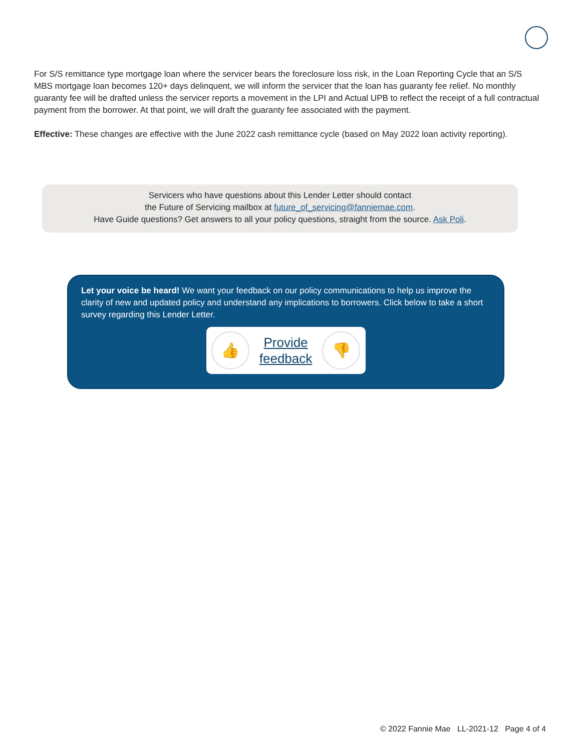For S/S remittance type mortgage loan where the servicer bears the foreclosure loss risk, in the Loan Reporting Cycle that an S/S MBS mortgage loan becomes 120+ days delinquent, we will inform the servicer that the loan has guaranty fee relief. No monthly guaranty fee will be drafted unless the servicer reports a movement in the LPI and Actual UPB to reflect the receipt of a full contractual payment from the borrower. At that point, we will draft the guaranty fee associated with the payment.
Effective: These changes are effective with the June 2022 cash remittance cycle (based on May 2022 loan activity reporting).
Servicers who have questions about this Lender Letter should contact
the Future of Servicing mailbox at future_of_servicing@fanniemae.com.
Have Guide questions? Get answers to all your policy questions, straight from the source. Ask Poli.
Let your voice be heard! We want your feedback on our policy communications to help us improve the clarity of new and updated policy and understand any implications to borrowers. Click below to take a short survey regarding this Lender Letter.
👍
Provide
feedback
👎
© 2022 Fannie Mae LL-2021-12 Page 4 of 4